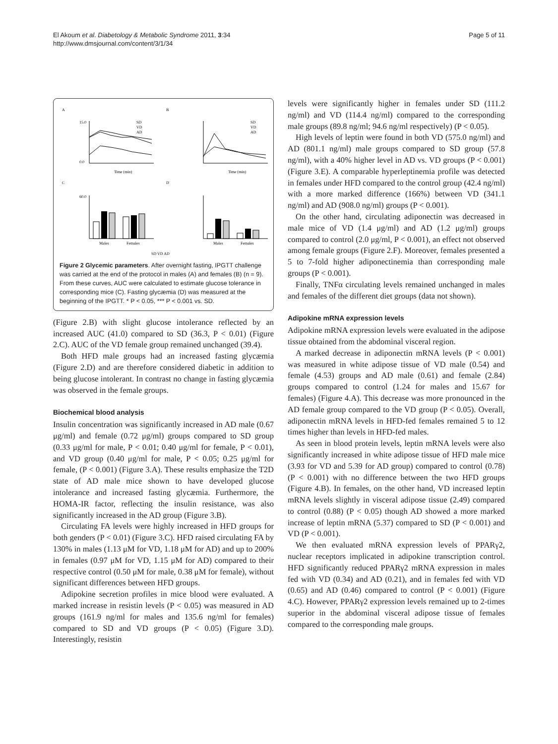El Akoum et al. Diabetology & Metabolic Syndrome 2011, 3:34
http://www.dmsjournal.com/content/3/1/34
Page 5 of 11
A
B
C
D
15.0
0.0
Time (min)
Time (min)
SD
VD
AD
SD
VD
AD
60.0
Males
Females
Males
Females
SD VD AD
Figure 2 Glycemic parameters. After overnight fasting, IPGTT challenge was carried at the end of the protocol in males (A) and females (B) (n = 9). From these curves, AUC were calculated to estimate glucose tolerance in corresponding mice (C). Fasting glycæmia (D) was measured at the beginning of the IPGTT. * P < 0.05, *** P < 0.001 vs. SD.
(Figure 2.B) with slight glucose intolerance reflected by an increased AUC (41.0) compared to SD (36.3, P < 0.01) (Figure 2.C). AUC of the VD female group remained unchanged (39.4).
Both HFD male groups had an increased fasting glycæmia (Figure 2.D) and are therefore considered diabetic in addition to being glucose intolerant. In contrast no change in fasting glycæmia was observed in the female groups.
Biochemical blood analysis
Insulin concentration was significantly increased in AD male (0.67 μg/ml) and female (0.72 μg/ml) groups compared to SD group (0.33 μg/ml for male, P < 0.01; 0.40 μg/ml for female, P < 0.01), and VD group (0.40 μg/ml for male, P < 0.05; 0.25 μg/ml for female, (P < 0.001) (Figure 3.A). These results emphasize the T2D state of AD male mice shown to have developed glucose intolerance and increased fasting glycæmia. Furthermore, the HOMA-IR factor, reflecting the insulin resistance, was also significantly increased in the AD group (Figure 3.B).
Circulating FA levels were highly increased in HFD groups for both genders (P < 0.01) (Figure 3.C). HFD raised circulating FA by 130% in males (1.13 μM for VD, 1.18 μM for AD) and up to 200% in females (0.97 μM for VD, 1.15 μM for AD) compared to their respective control (0.50 μM for male, 0.38 μM for female), without significant differences between HFD groups.
Adipokine secretion profiles in mice blood were evaluated. A marked increase in resistin levels (P < 0.05) was measured in AD groups (161.9 ng/ml for males and 135.6 ng/ml for females) compared to SD and VD groups (P < 0.05) (Figure 3.D). Interestingly, resistin
levels were significantly higher in females under SD (111.2 ng/ml) and VD (114.4 ng/ml) compared to the corresponding male groups (89.8 ng/ml; 94.6 ng/ml respectively) (P < 0.05).
High levels of leptin were found in both VD (575.0 ng/ml) and AD (801.1 ng/ml) male groups compared to SD group (57.8 ng/ml), with a 40% higher level in AD vs. VD groups (P < 0.001) (Figure 3.E). A comparable hyperleptinemia profile was detected in females under HFD compared to the control group (42.4 ng/ml) with a more marked difference (166%) between VD (341.1 ng/ml) and AD (908.0 ng/ml) groups (P < 0.001).
On the other hand, circulating adiponectin was decreased in male mice of VD (1.4 μg/ml) and AD (1.2 μg/ml) groups compared to control (2.0 μg/ml, P < 0.001), an effect not observed among female groups (Figure 2.F). Moreover, females presented a 5 to 7-fold higher adiponectinemia than corresponding male groups (P < 0.001).
Finally, TNFα circulating levels remained unchanged in males and females of the different diet groups (data not shown).
Adipokine mRNA expression levels
Adipokine mRNA expression levels were evaluated in the adipose tissue obtained from the abdominal visceral region.
A marked decrease in adiponectin mRNA levels (P < 0.001) was measured in white adipose tissue of VD male (0.54) and female (4.53) groups and AD male (0.61) and female (2.84) groups compared to control (1.24 for males and 15.67 for females) (Figure 4.A). This decrease was more pronounced in the AD female group compared to the VD group (P < 0.05). Overall, adiponectin mRNA levels in HFD-fed females remained 5 to 12 times higher than levels in HFD-fed males.
As seen in blood protein levels, leptin mRNA levels were also significantly increased in white adipose tissue of HFD male mice (3.93 for VD and 5.39 for AD group) compared to control (0.78) (P < 0.001) with no difference between the two HFD groups (Figure 4.B). In females, on the other hand, VD increased leptin mRNA levels slightly in visceral adipose tissue (2.49) compared to control (0.88) (P < 0.05) though AD showed a more marked increase of leptin mRNA (5.37) compared to SD (P < 0.001) and VD (P < 0.001).
We then evaluated mRNA expression levels of PPARγ2, nuclear receptors implicated in adipokine transcription control. HFD significantly reduced PPARγ2 mRNA expression in males fed with VD (0.34) and AD (0.21), and in females fed with VD (0.65) and AD (0.46) compared to control (P < 0.001) (Figure 4.C). However, PPARγ2 expression levels remained up to 2-times superior in the abdominal visceral adipose tissue of females compared to the corresponding male groups.